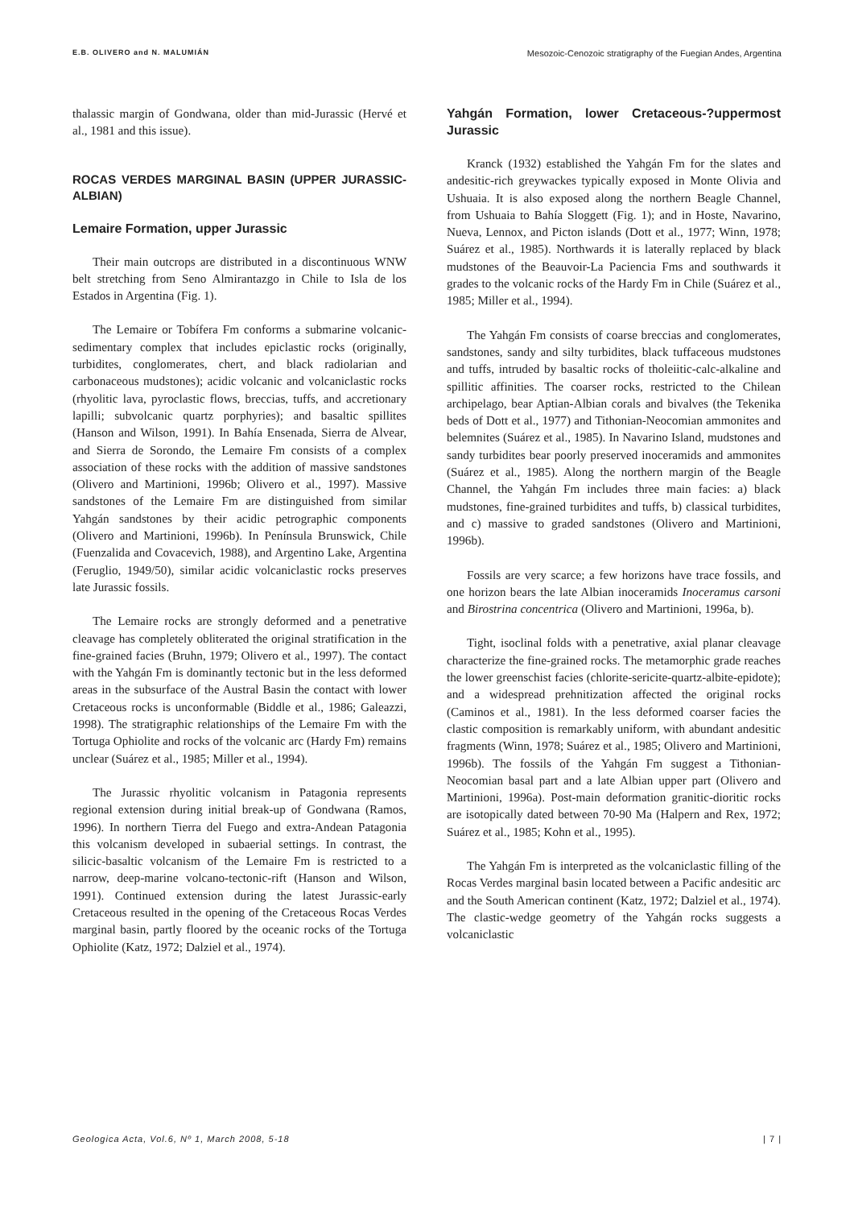E.B. OLIVERO and N. MALUMIÁN Mesozoic-Cenozoic stratigraphy of the Fuegian Andes, Argentina
thalassic margin of Gondwana, older than mid-Jurassic (Hervé et al., 1981 and this issue).
ROCAS VERDES MARGINAL BASIN (UPPER JURASSIC-ALBIAN)
Lemaire Formation, upper Jurassic
Their main outcrops are distributed in a discontinuous WNW belt stretching from Seno Almirantazgo in Chile to Isla de los Estados in Argentina (Fig. 1).
The Lemaire or Tobífera Fm conforms a submarine volcanic-sedimentary complex that includes epiclastic rocks (originally, turbidites, conglomerates, chert, and black radiolarian and carbonaceous mudstones); acidic volcanic and volcaniclastic rocks (rhyolitic lava, pyroclastic flows, breccias, tuffs, and accretionary lapilli; subvolcanic quartz porphyries); and basaltic spillites (Hanson and Wilson, 1991). In Bahía Ensenada, Sierra de Alvear, and Sierra de Sorondo, the Lemaire Fm consists of a complex association of these rocks with the addition of massive sandstones (Olivero and Martinioni, 1996b; Olivero et al., 1997). Massive sandstones of the Lemaire Fm are distinguished from similar Yahgán sandstones by their acidic petrographic components (Olivero and Martinioni, 1996b). In Península Brunswick, Chile (Fuenzalida and Covacevich, 1988), and Argentino Lake, Argentina (Feruglio, 1949/50), similar acidic volcaniclastic rocks preserves late Jurassic fossils.
The Lemaire rocks are strongly deformed and a penetrative cleavage has completely obliterated the original stratification in the fine-grained facies (Bruhn, 1979; Olivero et al., 1997). The contact with the Yahgán Fm is dominantly tectonic but in the less deformed areas in the subsurface of the Austral Basin the contact with lower Cretaceous rocks is unconformable (Biddle et al., 1986; Galeazzi, 1998). The stratigraphic relationships of the Lemaire Fm with the Tortuga Ophiolite and rocks of the volcanic arc (Hardy Fm) remains unclear (Suárez et al., 1985; Miller et al., 1994).
The Jurassic rhyolitic volcanism in Patagonia represents regional extension during initial break-up of Gondwana (Ramos, 1996). In northern Tierra del Fuego and extra-Andean Patagonia this volcanism developed in subaerial settings. In contrast, the silicic-basaltic volcanism of the Lemaire Fm is restricted to a narrow, deep-marine volcano-tectonic-rift (Hanson and Wilson, 1991). Continued extension during the latest Jurassic-early Cretaceous resulted in the opening of the Cretaceous Rocas Verdes marginal basin, partly floored by the oceanic rocks of the Tortuga Ophiolite (Katz, 1972; Dalziel et al., 1974).
Yahgán Formation, lower Cretaceous-?uppermost Jurassic
Kranck (1932) established the Yahgán Fm for the slates and andesitic-rich greywackes typically exposed in Monte Olivia and Ushuaia. It is also exposed along the northern Beagle Channel, from Ushuaia to Bahía Sloggett (Fig. 1); and in Hoste, Navarino, Nueva, Lennox, and Picton islands (Dott et al., 1977; Winn, 1978; Suárez et al., 1985). Northwards it is laterally replaced by black mudstones of the Beauvoir-La Paciencia Fms and southwards it grades to the volcanic rocks of the Hardy Fm in Chile (Suárez et al., 1985; Miller et al., 1994).
The Yahgán Fm consists of coarse breccias and conglomerates, sandstones, sandy and silty turbidites, black tuffaceous mudstones and tuffs, intruded by basaltic rocks of tholeiitic-calc-alkaline and spillitic affinities. The coarser rocks, restricted to the Chilean archipelago, bear Aptian-Albian corals and bivalves (the Tekenika beds of Dott et al., 1977) and Tithonian-Neocomian ammonites and belemnites (Suárez et al., 1985). In Navarino Island, mudstones and sandy turbidites bear poorly preserved inoceramids and ammonites (Suárez et al., 1985). Along the northern margin of the Beagle Channel, the Yahgán Fm includes three main facies: a) black mudstones, fine-grained turbidites and tuffs, b) classical turbidites, and c) massive to graded sandstones (Olivero and Martinioni, 1996b).
Fossils are very scarce; a few horizons have trace fossils, and one horizon bears the late Albian inoceramids Inoceramus carsoni and Birostrina concentrica (Olivero and Martinioni, 1996a, b).
Tight, isoclinal folds with a penetrative, axial planar cleavage characterize the fine-grained rocks. The metamorphic grade reaches the lower greenschist facies (chlorite-sericite-quartz-albite-epidote); and a widespread prehnitization affected the original rocks (Caminos et al., 1981). In the less deformed coarser facies the clastic composition is remarkably uniform, with abundant andesitic fragments (Winn, 1978; Suárez et al., 1985; Olivero and Martinioni, 1996b). The fossils of the Yahgán Fm suggest a Tithonian-Neocomian basal part and a late Albian upper part (Olivero and Martinioni, 1996a). Post-main deformation granitic-dioritic rocks are isotopically dated between 70-90 Ma (Halpern and Rex, 1972; Suárez et al., 1985; Kohn et al., 1995).
The Yahgán Fm is interpreted as the volcaniclastic filling of the Rocas Verdes marginal basin located between a Pacific andesitic arc and the South American continent (Katz, 1972; Dalziel et al., 1974). The clastic-wedge geometry of the Yahgán rocks suggests a volcaniclastic
Geologica Acta, Vol.6, Nº 1, March 2008, 5-18 | 7 |